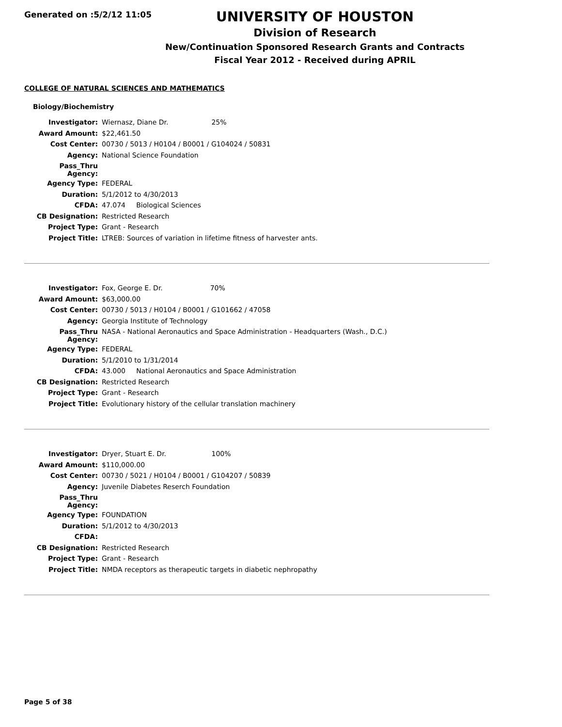Generated on :5/2/12 11:05
UNIVERSITY OF HOUSTON
Division of Research
New/Continuation Sponsored Research Grants and Contracts
Fiscal Year 2012 - Received during APRIL
COLLEGE OF NATURAL SCIENCES AND MATHEMATICS
Biology/Biochemistry
| Investigator: | Wiernasz, Diane Dr. 25% |
| Award Amount: | $22,461.50 |
| Cost Center: | 00730 / 5013 / H0104 / B0001 / G104024 / 50831 |
| Agency: | National Science Foundation |
| Pass_Thru Agency: | |
| Agency Type: | FEDERAL |
| Duration: | 5/1/2012 to 4/30/2013 |
| CFDA: | 47.074 Biological Sciences |
| CB Designation: | Restricted Research |
| Project Type: | Grant - Research |
| Project Title: | LTREB: Sources of variation in lifetime fitness of harvester ants. |
| Investigator: | Fox, George E. Dr. 70% |
| Award Amount: | $63,000.00 |
| Cost Center: | 00730 / 5013 / H0104 / B0001 / G101662 / 47058 |
| Agency: | Georgia Institute of Technology |
| Pass_Thru Agency: | NASA - National Aeronautics and Space Administration - Headquarters (Wash., D.C.) |
| Agency Type: | FEDERAL |
| Duration: | 5/1/2010 to 1/31/2014 |
| CFDA: | 43.000 National Aeronautics and Space Administration |
| CB Designation: | Restricted Research |
| Project Type: | Grant - Research |
| Project Title: | Evolutionary history of the cellular translation machinery |
| Investigator: | Dryer, Stuart E. Dr. 100% |
| Award Amount: | $110,000.00 |
| Cost Center: | 00730 / 5021 / H0104 / B0001 / G104207 / 50839 |
| Agency: | Juvenile Diabetes Reserch Foundation |
| Pass_Thru Agency: | |
| Agency Type: | FOUNDATION |
| Duration: | 5/1/2012 to 4/30/2013 |
| CFDA: | |
| CB Designation: | Restricted Research |
| Project Type: | Grant - Research |
| Project Title: | NMDA receptors as therapeutic targets in diabetic nephropathy |
Page 5 of 38